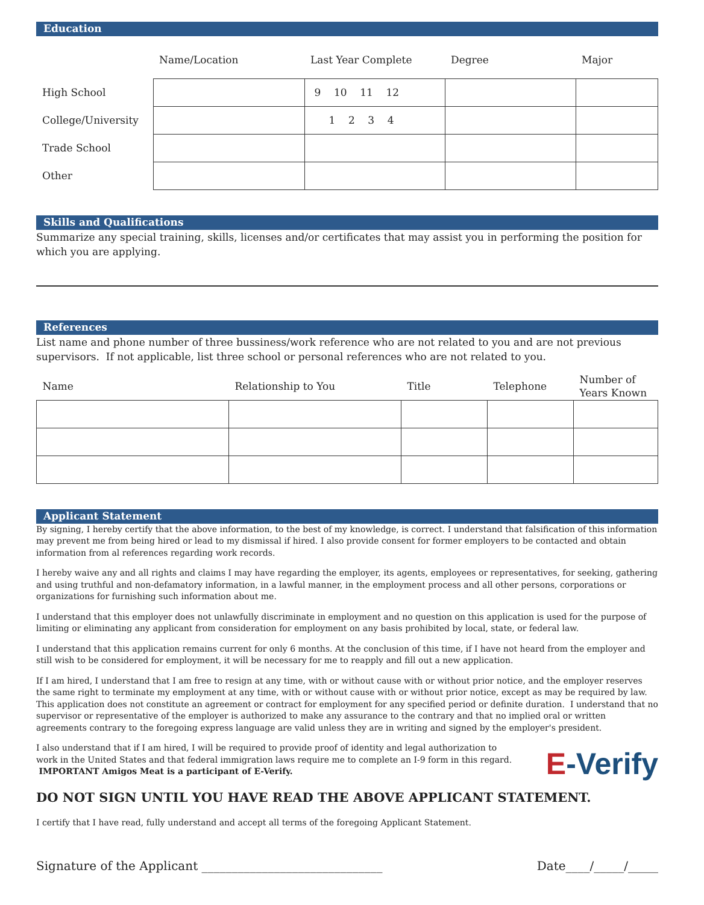Education
| | Name/Location | Last Year Complete | Degree | Major |
| High School | | 9 10 11 12 | | |
| College/University | | 1 2 3 4 | | |
| Trade School | | | | |
| Other | | | | |
Skills and Qualifications
Summarize any special training, skills, licenses and/or certificates that may assist you in performing the position for which you are applying.
References
List name and phone number of three bussiness/work reference who are not related to you and are not previous supervisors. If not applicable, list three school or personal references who are not related to you.
| Name | Relationship to You | Title | Telephone | Number of Years Known |
Applicant Statement
By signing, I hereby certify that the above information, to the best of my knowledge, is correct. I understand that falsification of this information may prevent me from being hired or lead to my dismissal if hired. I also provide consent for former employers to be contacted and obtain information from al references regarding work records.
I hereby waive any and all rights and claims I may have regarding the employer, its agents, employees or representatives, for seeking, gathering and using truthful and non-defamatory information, in a lawful manner, in the employment process and all other persons, corporations or organizations for furnishing such information about me.
I understand that this employer does not unlawfully discriminate in employment and no question on this application is used for the purpose of limiting or eliminating any applicant from consideration for employment on any basis prohibited by local, state, or federal law.
I understand that this application remains current for only 6 months. At the conclusion of this time, if I have not heard from the employer and still wish to be considered for employment, it will be necessary for me to reapply and fill out a new application.
If I am hired, I understand that I am free to resign at any time, with or without cause with or without prior notice, and the employer reserves the same right to terminate my employment at any time, with or without cause with or without prior notice, except as may be required by law. This application does not constitute an agreement or contract for employment for any specified period or definite duration. I understand that no supervisor or representative of the employer is authorized to make any assurance to the contrary and that no implied oral or written agreements contrary to the foregoing express language are valid unless they are in writing and signed by the employer's president.
I also understand that if I am hired, I will be required to provide proof of identity and legal authorization to work in the United States and that federal immigration laws require me to complete an I-9 form in this regard. IMPORTANT Amigos Meat is a participant of E-Verify.
E-Verify
DO NOT SIGN UNTIL YOU HAVE READ THE ABOVE APPLICANT STATEMENT.
I certify that I have read, fully understand and accept all terms of the foregoing Applicant Statement.
Signature of the Applicant ______________________________ Date____/_____/_____